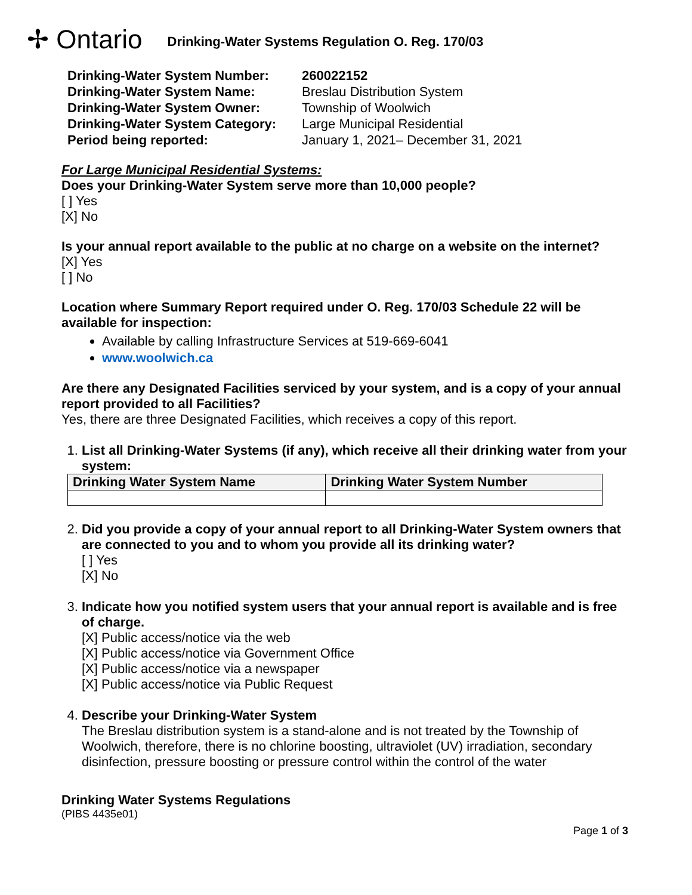✢ Ontario
Drinking-Water Systems Regulation O. Reg. 170/03
Drinking-Water System Number:
260022152
Drinking-Water System Name:
Breslau Distribution System
Drinking-Water System Owner:
Township of Woolwich
Drinking-Water System Category:
Large Municipal Residential
Period being reported:
January 1, 2021– December 31, 2021
For Large Municipal Residential Systems:
Does your Drinking-Water System serve more than 10,000 people?
[ ] Yes
[X] No
Is your annual report available to the public at no charge on a website on the internet?
[X] Yes
[ ] No
Location where Summary Report required under O. Reg. 170/03 Schedule 22 will be available for inspection:
Available by calling Infrastructure Services at 519-669-6041
www.woolwich.ca
Are there any Designated Facilities serviced by your system, and is a copy of your annual report provided to all Facilities?
Yes, there are three Designated Facilities, which receives a copy of this report.
1. List all Drinking-Water Systems (if any), which receive all their drinking water from your system:
| Drinking Water System Name | Drinking Water System Number |
| --- | --- |
2. Did you provide a copy of your annual report to all Drinking-Water System owners that are connected to you and to whom you provide all its drinking water?
[ ] Yes
[X] No
3. Indicate how you notified system users that your annual report is available and is free of charge.
[X] Public access/notice via the web
[X] Public access/notice via Government Office
[X] Public access/notice via a newspaper
[X] Public access/notice via Public Request
4. Describe your Drinking-Water System
The Breslau distribution system is a stand-alone and is not treated by the Township of Woolwich, therefore, there is no chlorine boosting, ultraviolet (UV) irradiation, secondary disinfection, pressure boosting or pressure control within the control of the water
Drinking Water Systems Regulations
(PIBS 4435e01)
Page 1 of 3